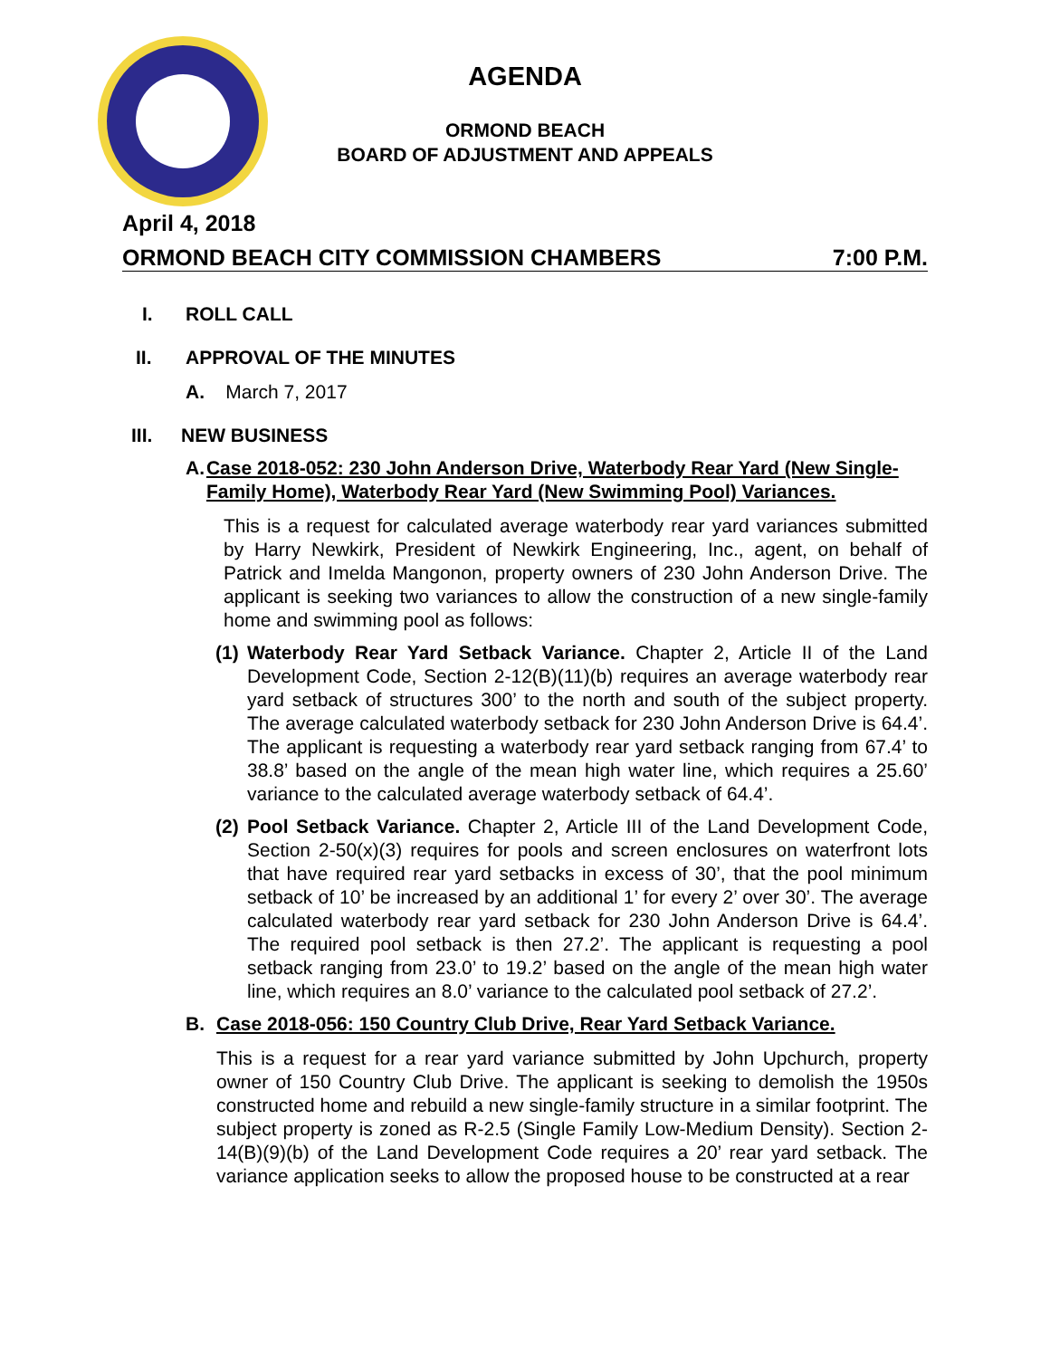AGENDA
ORMOND BEACH
BOARD OF ADJUSTMENT AND APPEALS
April 4, 2018
ORMOND BEACH CITY COMMISSION CHAMBERS 7:00 P.M.
I. ROLL CALL
II. APPROVAL OF THE MINUTES
A. March 7, 2017
III. NEW BUSINESS
A. Case 2018-052: 230 John Anderson Drive, Waterbody Rear Yard (New Single-Family Home), Waterbody Rear Yard (New Swimming Pool) Variances.
This is a request for calculated average waterbody rear yard variances submitted by Harry Newkirk, President of Newkirk Engineering, Inc., agent, on behalf of Patrick and Imelda Mangonon, property owners of 230 John Anderson Drive. The applicant is seeking two variances to allow the construction of a new single-family home and swimming pool as follows:
(1)
Waterbody Rear Yard Setback Variance. Chapter 2, Article II of the Land Development Code, Section 2-12(B)(11)(b) requires an average waterbody rear yard setback of structures 300’ to the north and south of the subject property. The average calculated waterbody setback for 230 John Anderson Drive is 64.4’. The applicant is requesting a waterbody rear yard setback ranging from 67.4’ to 38.8’ based on the angle of the mean high water line, which requires a 25.60’ variance to the calculated average waterbody setback of 64.4’.
(2)
Pool Setback Variance. Chapter 2, Article III of the Land Development Code, Section 2-50(x)(3) requires for pools and screen enclosures on waterfront lots that have required rear yard setbacks in excess of 30’, that the pool minimum setback of 10’ be increased by an additional 1’ for every 2’ over 30’. The average calculated waterbody rear yard setback for 230 John Anderson Drive is 64.4’. The required pool setback is then 27.2’. The applicant is requesting a pool setback ranging from 23.0’ to 19.2’ based on the angle of the mean high water line, which requires an 8.0’ variance to the calculated pool setback of 27.2’.
B. Case 2018-056: 150 Country Club Drive, Rear Yard Setback Variance.
This is a request for a rear yard variance submitted by John Upchurch, property owner of 150 Country Club Drive. The applicant is seeking to demolish the 1950s constructed home and rebuild a new single-family structure in a similar footprint. The subject property is zoned as R-2.5 (Single Family Low-Medium Density). Section 2-14(B)(9)(b) of the Land Development Code requires a 20’ rear yard setback. The variance application seeks to allow the proposed house to be constructed at a rear